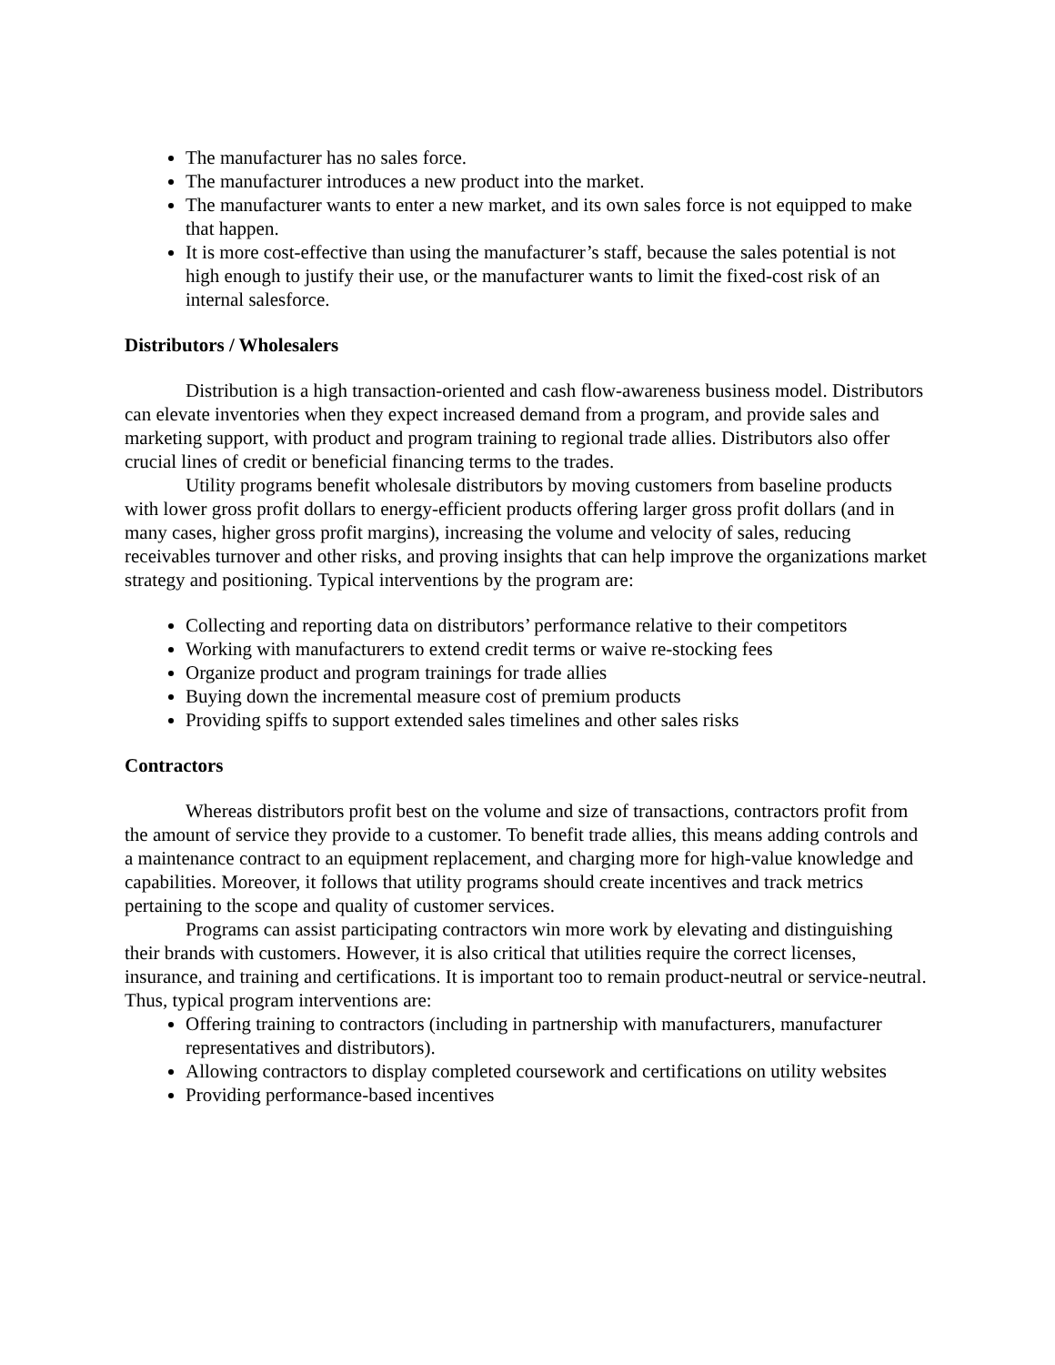The manufacturer has no sales force.
The manufacturer introduces a new product into the market.
The manufacturer wants to enter a new market, and its own sales force is not equipped to make that happen.
It is more cost-effective than using the manufacturer’s staff, because the sales potential is not high enough to justify their use, or the manufacturer wants to limit the fixed-cost risk of an internal salesforce.
Distributors / Wholesalers
Distribution is a high transaction-oriented and cash flow-awareness business model. Distributors can elevate inventories when they expect increased demand from a program, and provide sales and marketing support, with product and program training to regional trade allies. Distributors also offer crucial lines of credit or beneficial financing terms to the trades.
Utility programs benefit wholesale distributors by moving customers from baseline products with lower gross profit dollars to energy-efficient products offering larger gross profit dollars (and in many cases, higher gross profit margins), increasing the volume and velocity of sales, reducing receivables turnover and other risks, and proving insights that can help improve the organizations market strategy and positioning. Typical interventions by the program are:
Collecting and reporting data on distributors’ performance relative to their competitors
Working with manufacturers to extend credit terms or waive re-stocking fees
Organize product and program trainings for trade allies
Buying down the incremental measure cost of premium products
Providing spiffs to support extended sales timelines and other sales risks
Contractors
Whereas distributors profit best on the volume and size of transactions, contractors profit from the amount of service they provide to a customer. To benefit trade allies, this means adding controls and a maintenance contract to an equipment replacement, and charging more for high-value knowledge and capabilities. Moreover, it follows that utility programs should create incentives and track metrics pertaining to the scope and quality of customer services.
Programs can assist participating contractors win more work by elevating and distinguishing their brands with customers. However, it is also critical that utilities require the correct licenses, insurance, and training and certifications. It is important too to remain product-neutral or service-neutral. Thus, typical program interventions are:
Offering training to contractors (including in partnership with manufacturers, manufacturer representatives and distributors).
Allowing contractors to display completed coursework and certifications on utility websites
Providing performance-based incentives